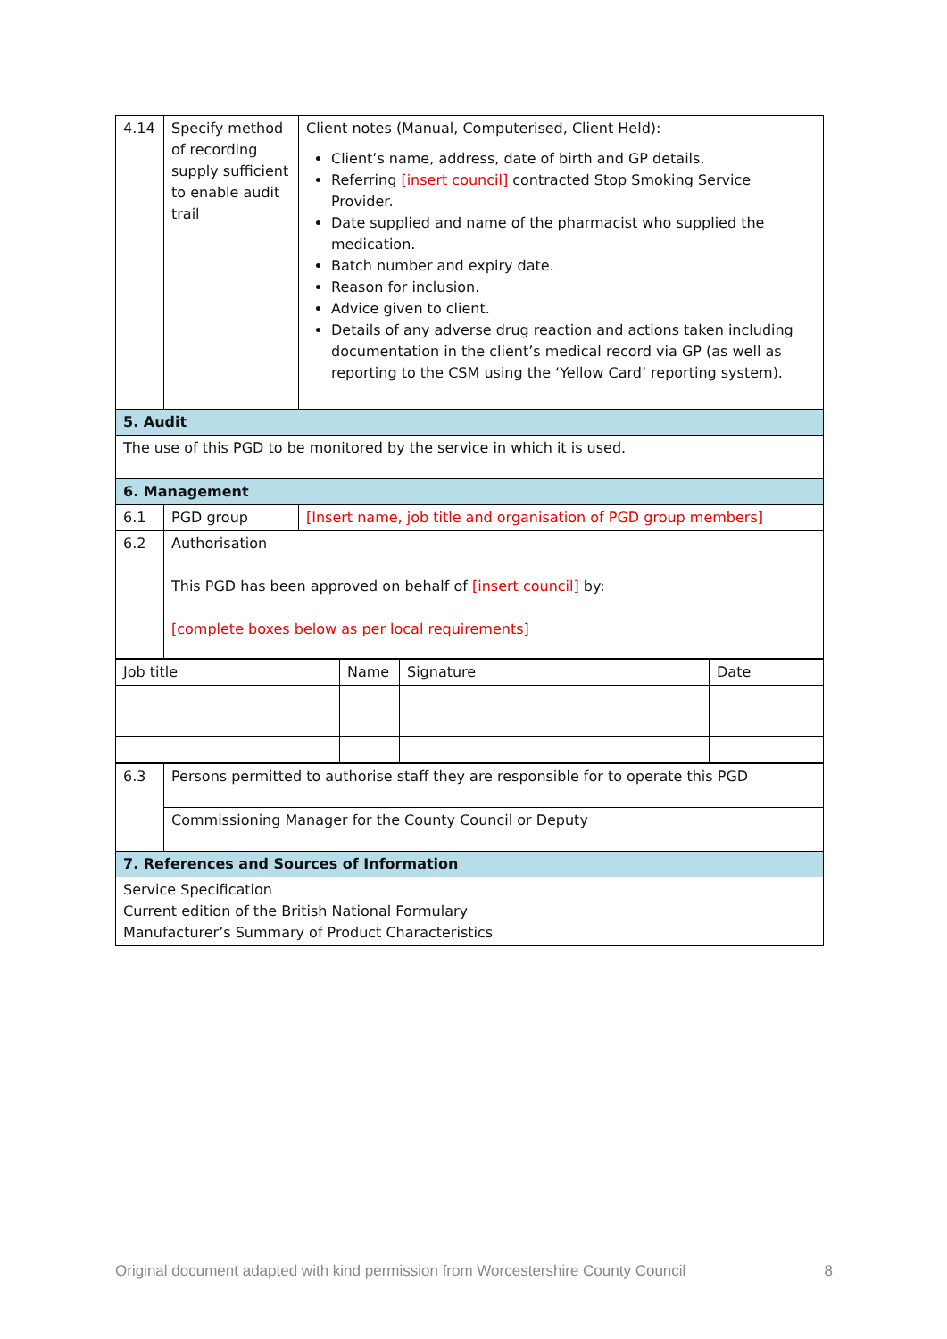| 4.14 | Specify method of recording supply sufficient to enable audit trail | Client notes (Manual, Computerised, Client Held): Client’s name, address, date of birth and GP details. Referring [insert council] contracted Stop Smoking Service Provider. Date supplied and name of the pharmacist who supplied the medication. Batch number and expiry date. Reason for inclusion. Advice given to client. Details of any adverse drug reaction and actions taken including documentation in the client’s medical record via GP (as well as reporting to the CSM using the ‘Yellow Card’ reporting system). |
| 5. Audit | | |
| The use of this PGD to be monitored by the service in which it is used. | | |
| 6. Management | | |
| 6.1 | PGD group | [Insert name, job title and organisation of PGD group members] |
| 6.2 | Authorisation This PGD has been approved on behalf of [insert council] by: [complete boxes below as per local requirements] | |
| Job title | Name | Signature | Date |
| 6.3 | Persons permitted to authorise staff they are responsible for to operate this PGD |
| | Commissioning Manager for the County Council or Deputy |
| 7. References and Sources of Information | |
| Service Specification Current edition of the British National Formulary Manufacturer’s Summary of Product Characteristics | |
Original document adapted with kind permission from Worcestershire County Council 8